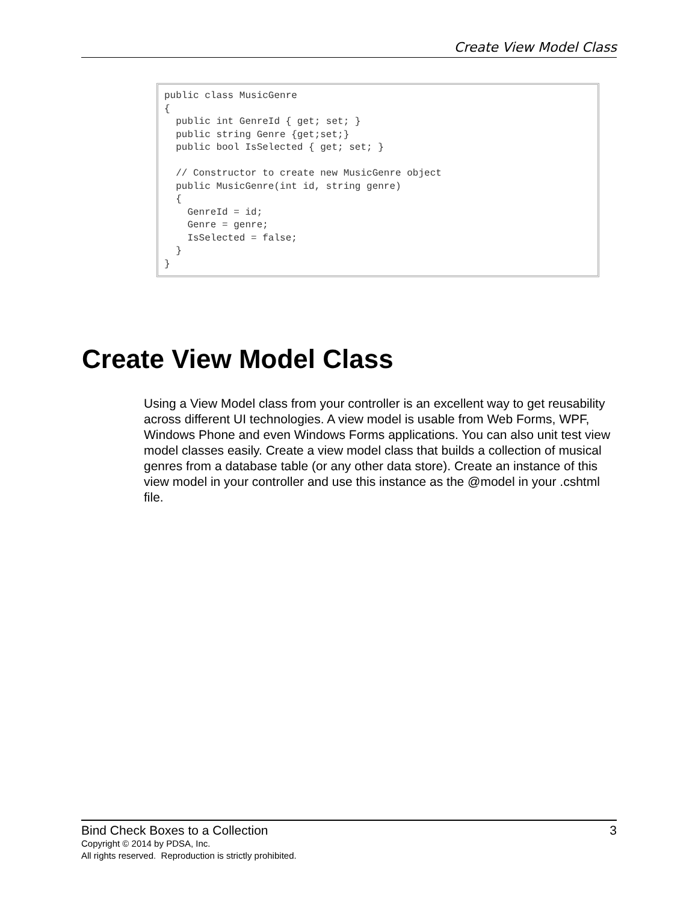Create View Model Class
public class MusicGenre
{
  public int GenreId { get; set; }
  public string Genre {get;set;}
  public bool IsSelected { get; set; }

  // Constructor to create new MusicGenre object
  public MusicGenre(int id, string genre)
  {
    GenreId = id;
    Genre = genre;
    IsSelected = false;
  }
}
Create View Model Class
Using a View Model class from your controller is an excellent way to get reusability across different UI technologies. A view model is usable from Web Forms, WPF, Windows Phone and even Windows Forms applications. You can also unit test view model classes easily. Create a view model class that builds a collection of musical genres from a database table (or any other data store). Create an instance of this view model in your controller and use this instance as the @model in your .cshtml file.
Bind Check Boxes to a Collection 3
Copyright © 2014 by PDSA, Inc.
All rights reserved. Reproduction is strictly prohibited.